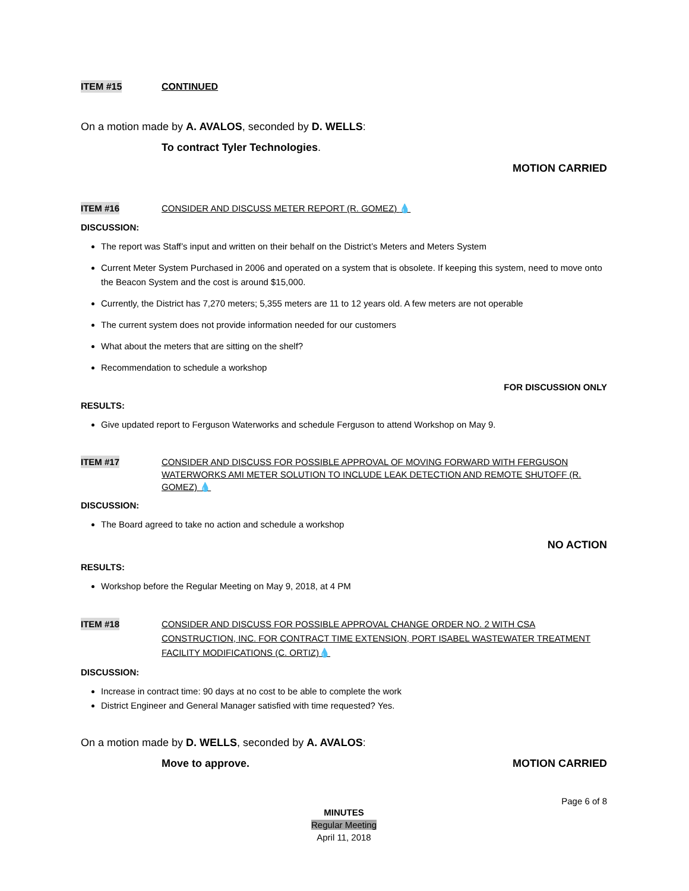ITEM #15 CONTINUED
On a motion made by A. AVALOS, seconded by D. WELLS:
To contract Tyler Technologies.
MOTION CARRIED
ITEM #16 CONSIDER AND DISCUSS METER REPORT (R. GOMEZ) 💧
DISCUSSION:
The report was Staff’s input and written on their behalf on the District’s Meters and Meters System
Current Meter System Purchased in 2006 and operated on a system that is obsolete. If keeping this system, need to move onto the Beacon System and the cost is around $15,000.
Currently, the District has 7,270 meters; 5,355 meters are 11 to 12 years old. A few meters are not operable
The current system does not provide information needed for our customers
What about the meters that are sitting on the shelf?
Recommendation to schedule a workshop
FOR DISCUSSION ONLY
RESULTS:
Give updated report to Ferguson Waterworks and schedule Ferguson to attend Workshop on May 9.
ITEM #17 CONSIDER AND DISCUSS FOR POSSIBLE APPROVAL OF MOVING FORWARD WITH FERGUSON WATERWORKS AMI METER SOLUTION TO INCLUDE LEAK DETECTION AND REMOTE SHUTOFF (R. GOMEZ) 💧
DISCUSSION:
The Board agreed to take no action and schedule a workshop
NO ACTION
RESULTS:
Workshop before the Regular Meeting on May 9, 2018, at 4 PM
ITEM #18 CONSIDER AND DISCUSS FOR POSSIBLE APPROVAL CHANGE ORDER NO. 2 WITH CSA CONSTRUCTION, INC. FOR CONTRACT TIME EXTENSION, PORT ISABEL WASTEWATER TREATMENT FACILITY MODIFICATIONS (C. ORTIZ)💧
DISCUSSION:
Increase in contract time: 90 days at no cost to be able to complete the work
District Engineer and General Manager satisfied with time requested? Yes.
On a motion made by D. WELLS, seconded by A. AVALOS:
Move to approve. MOTION CARRIED
Page 6 of 8
MINUTES
Regular Meeting
April 11, 2018